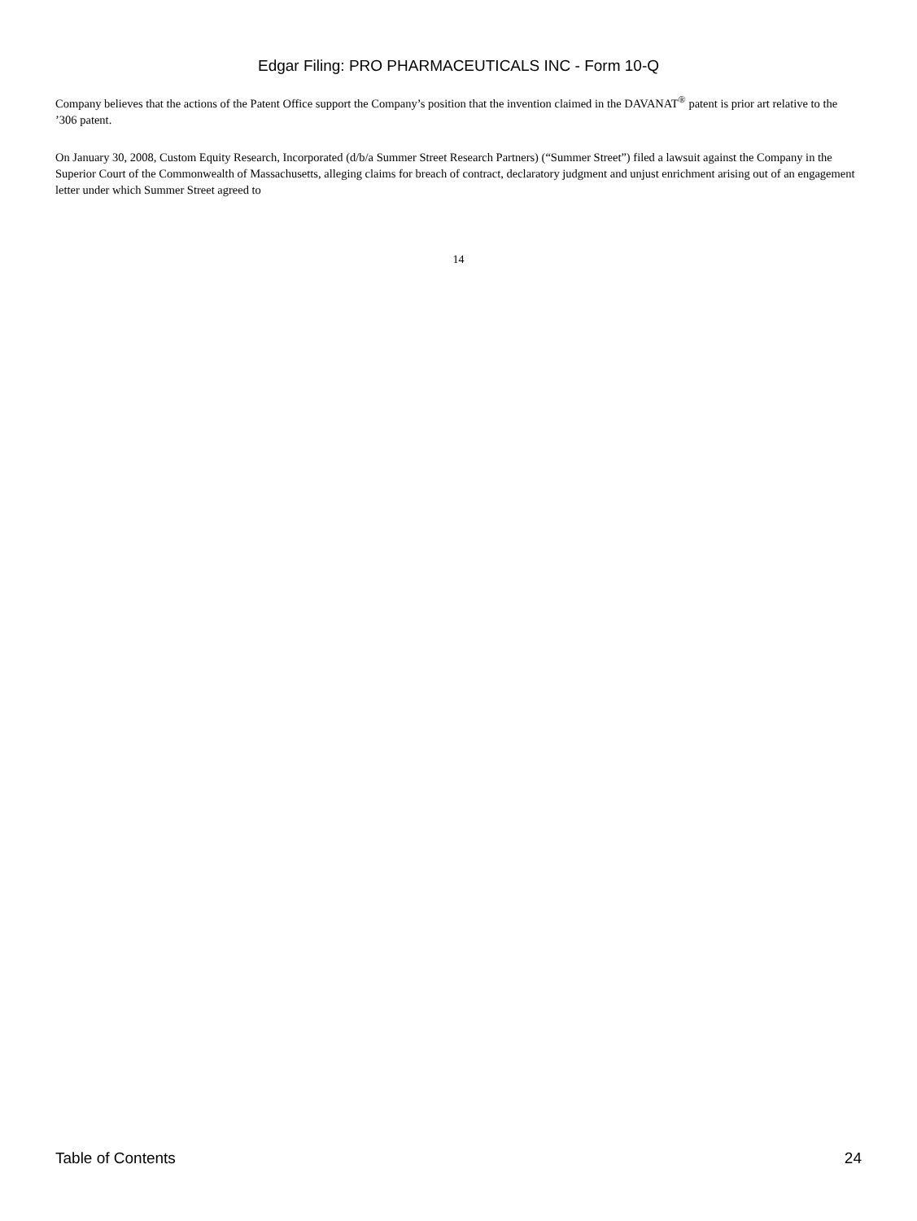Edgar Filing: PRO PHARMACEUTICALS INC - Form 10-Q
Company believes that the actions of the Patent Office support the Company’s position that the invention claimed in the DAVANAT<sup>®</sup> patent is prior art relative to the ’306 patent.
On January 30, 2008, Custom Equity Research, Incorporated (d/b/a Summer Street Research Partners) (“Summer Street”) filed a lawsuit against the Company in the Superior Court of the Commonwealth of Massachusetts, alleging claims for breach of contract, declaratory judgment and unjust enrichment arising out of an engagement letter under which Summer Street agreed to
14
Table of Contents 24